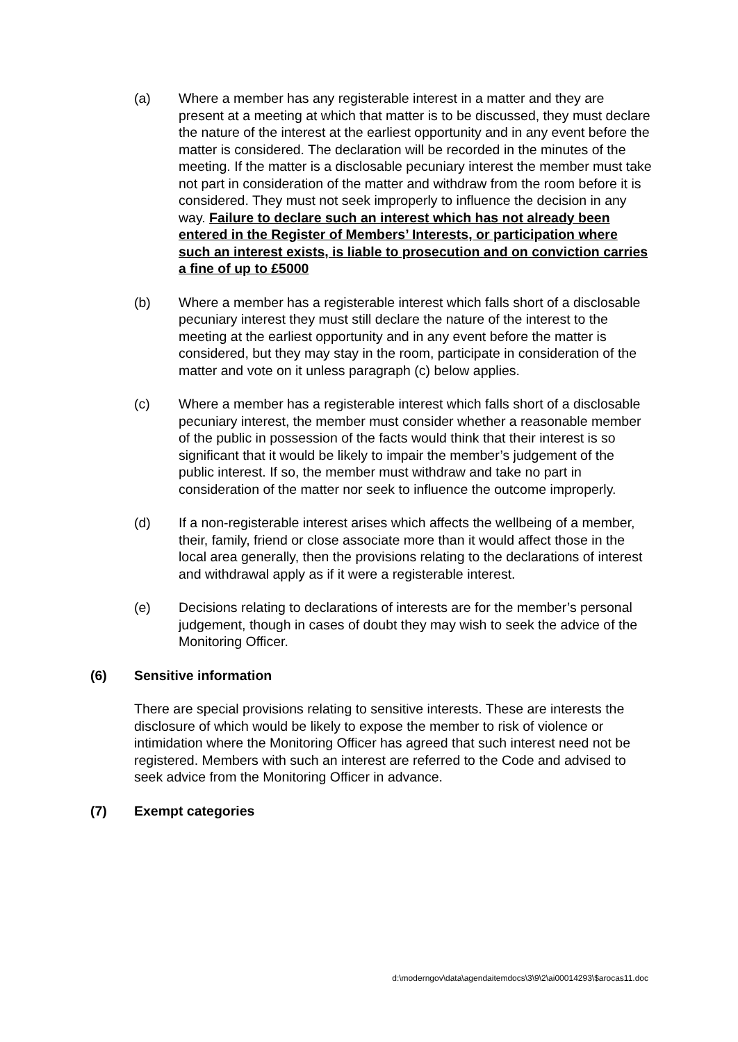(a) Where a member has any registerable interest in a matter and they are present at a meeting at which that matter is to be discussed, they must declare the nature of the interest at the earliest opportunity and in any event before the matter is considered. The declaration will be recorded in the minutes of the meeting. If the matter is a disclosable pecuniary interest the member must take not part in consideration of the matter and withdraw from the room before it is considered. They must not seek improperly to influence the decision in any way. Failure to declare such an interest which has not already been entered in the Register of Members’ Interests, or participation where such an interest exists, is liable to prosecution and on conviction carries a fine of up to £5000
(b) Where a member has a registerable interest which falls short of a disclosable pecuniary interest they must still declare the nature of the interest to the meeting at the earliest opportunity and in any event before the matter is considered, but they may stay in the room, participate in consideration of the matter and vote on it unless paragraph (c) below applies.
(c) Where a member has a registerable interest which falls short of a disclosable pecuniary interest, the member must consider whether a reasonable member of the public in possession of the facts would think that their interest is so significant that it would be likely to impair the member’s judgement of the public interest. If so, the member must withdraw and take no part in consideration of the matter nor seek to influence the outcome improperly.
(d) If a non-registerable interest arises which affects the wellbeing of a member, their, family, friend or close associate more than it would affect those in the local area generally, then the provisions relating to the declarations of interest and withdrawal apply as if it were a registerable interest.
(e) Decisions relating to declarations of interests are for the member’s personal judgement, though in cases of doubt they may wish to seek the advice of the Monitoring Officer.
(6) Sensitive information
There are special provisions relating to sensitive interests. These are interests the disclosure of which would be likely to expose the member to risk of violence or intimidation where the Monitoring Officer has agreed that such interest need not be registered. Members with such an interest are referred to the Code and advised to seek advice from the Monitoring Officer in advance.
(7) Exempt categories
d:\moderngov\data\agendaitemdocs\3\9\2\ai00014293\$arocas11.doc